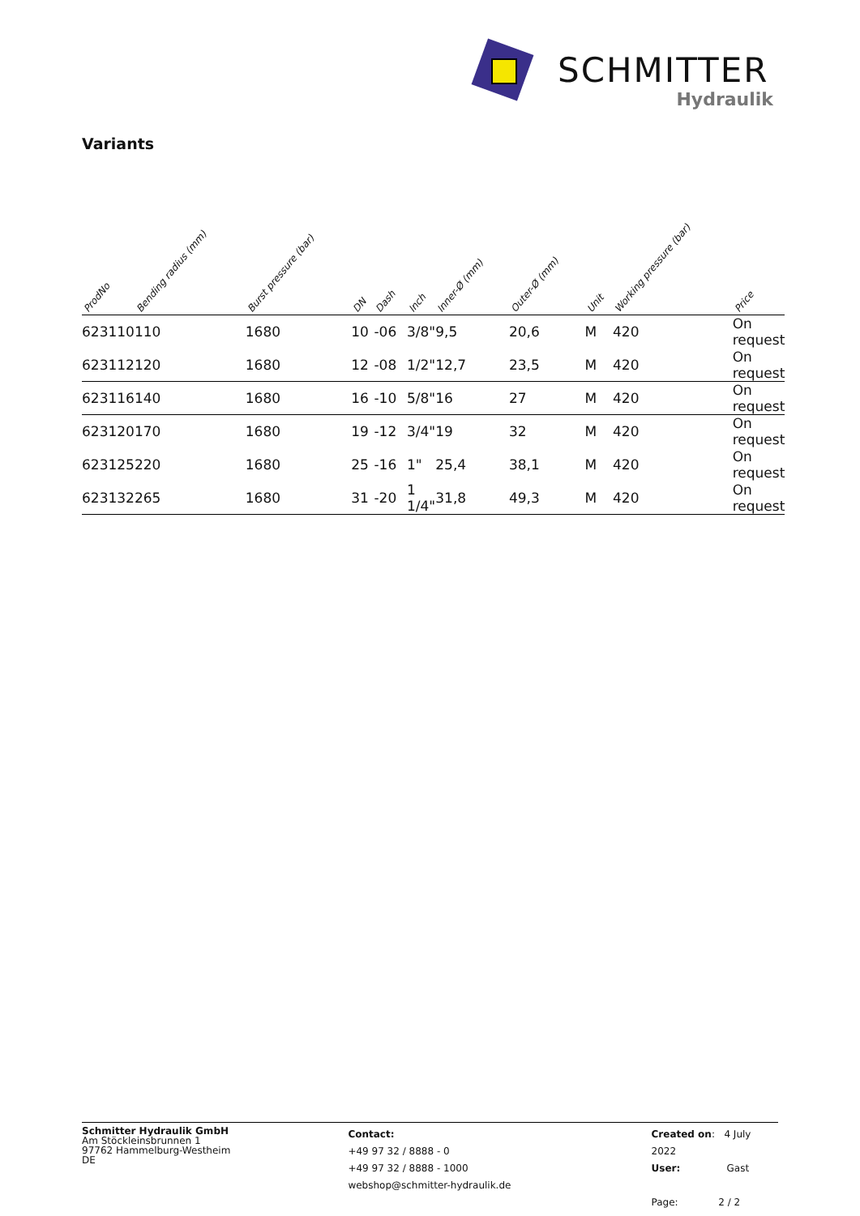SCHMITTER
Hydraulik
Variants
| ProdNo | Bending radius (mm) | Burst pressure (bar) | DN | Dash | Inch | Inner-Ø (mm) | Outer-Ø (mm) | Unit | Working pressure (bar) | Price |
| --- | --- | --- | --- | --- | --- | --- | --- | --- | --- | --- |
| 623110 | 110 | 1680 | 10 | -06 | 3/8" | 9,5 | 20,6 | M | 420 | On request |
| 623112 | 120 | 1680 | 12 | -08 | 1/2" | 12,7 | 23,5 | M | 420 | On request |
| 623116 | 140 | 1680 | 16 | -10 | 5/8" | 16 | 27 | M | 420 | On request |
| 623120 | 170 | 1680 | 19 | -12 | 3/4" | 19 | 32 | M | 420 | On request |
| 623125 | 220 | 1680 | 25 | -16 | 1" | 25,4 | 38,1 | M | 420 | On request |
| 623132 | 265 | 1680 | 31 | -20 | 1 1/4" | 31,8 | 49,3 | M | 420 | On request |
Schmitter Hydraulik GmbH
Am Stöckleinsbrunnen 1
97762 Hammelburg-Westheim
DE
Contact:
+49 97 32 / 8888 - 0
+49 97 32 / 8888 - 1000
webshop@schmitter-hydraulik.de
Created on: 4 July 2022
User: Gast
Page: 2 / 2